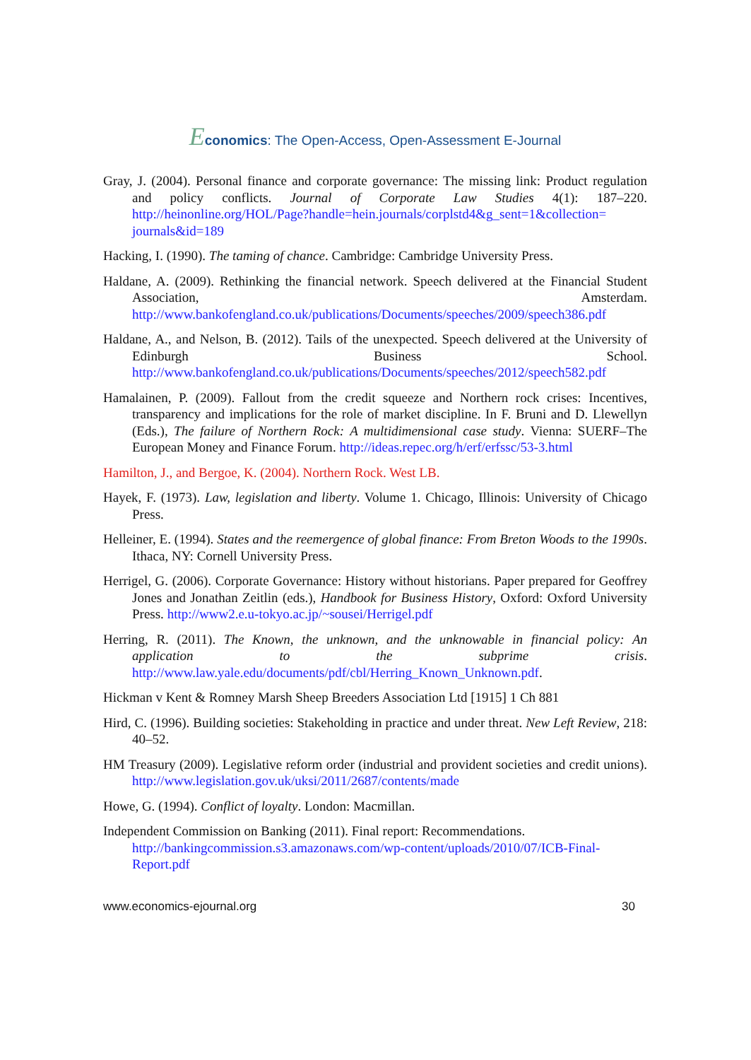Economics: The Open-Access, Open-Assessment E-Journal
Gray, J. (2004). Personal finance and corporate governance: The missing link: Product regulation and policy conflicts. Journal of Corporate Law Studies 4(1): 187–220. http://heinonline.org/HOL/Page?handle=hein.journals/corplstd4&g_sent=1&collection= journals&id=189
Hacking, I. (1990). The taming of chance. Cambridge: Cambridge University Press.
Haldane, A. (2009). Rethinking the financial network. Speech delivered at the Financial Student Association, Amsterdam. http://www.bankofengland.co.uk/publications/Documents/speeches/2009/speech386.pdf
Haldane, A., and Nelson, B. (2012). Tails of the unexpected. Speech delivered at the University of Edinburgh Business School. http://www.bankofengland.co.uk/publications/Documents/speeches/2012/speech582.pdf
Hamalainen, P. (2009). Fallout from the credit squeeze and Northern rock crises: Incentives, transparency and implications for the role of market discipline. In F. Bruni and D. Llewellyn (Eds.), The failure of Northern Rock: A multidimensional case study. Vienna: SUERF–The European Money and Finance Forum. http://ideas.repec.org/h/erf/erfssc/53-3.html
Hamilton, J., and Bergoe, K. (2004). Northern Rock. West LB.
Hayek, F. (1973). Law, legislation and liberty. Volume 1. Chicago, Illinois: University of Chicago Press.
Helleiner, E. (1994). States and the reemergence of global finance: From Breton Woods to the 1990s. Ithaca, NY: Cornell University Press.
Herrigel, G. (2006). Corporate Governance: History without historians. Paper prepared for Geoffrey Jones and Jonathan Zeitlin (eds.), Handbook for Business History, Oxford: Oxford University Press. http://www2.e.u-tokyo.ac.jp/~sousei/Herrigel.pdf
Herring, R. (2011). The Known, the unknown, and the unknowable in financial policy: An application to the subprime crisis. http://www.law.yale.edu/documents/pdf/cbl/Herring_Known_Unknown.pdf.
Hickman v Kent & Romney Marsh Sheep Breeders Association Ltd [1915] 1 Ch 881
Hird, C. (1996). Building societies: Stakeholding in practice and under threat. New Left Review, 218: 40–52.
HM Treasury (2009). Legislative reform order (industrial and provident societies and credit unions). http://www.legislation.gov.uk/uksi/2011/2687/contents/made
Howe, G. (1994). Conflict of loyalty. London: Macmillan.
Independent Commission on Banking (2011). Final report: Recommendations.
http://bankingcommission.s3.amazonaws.com/wp-content/uploads/2010/07/ICB-Final-Report.pdf
www.economics-ejournal.org 30